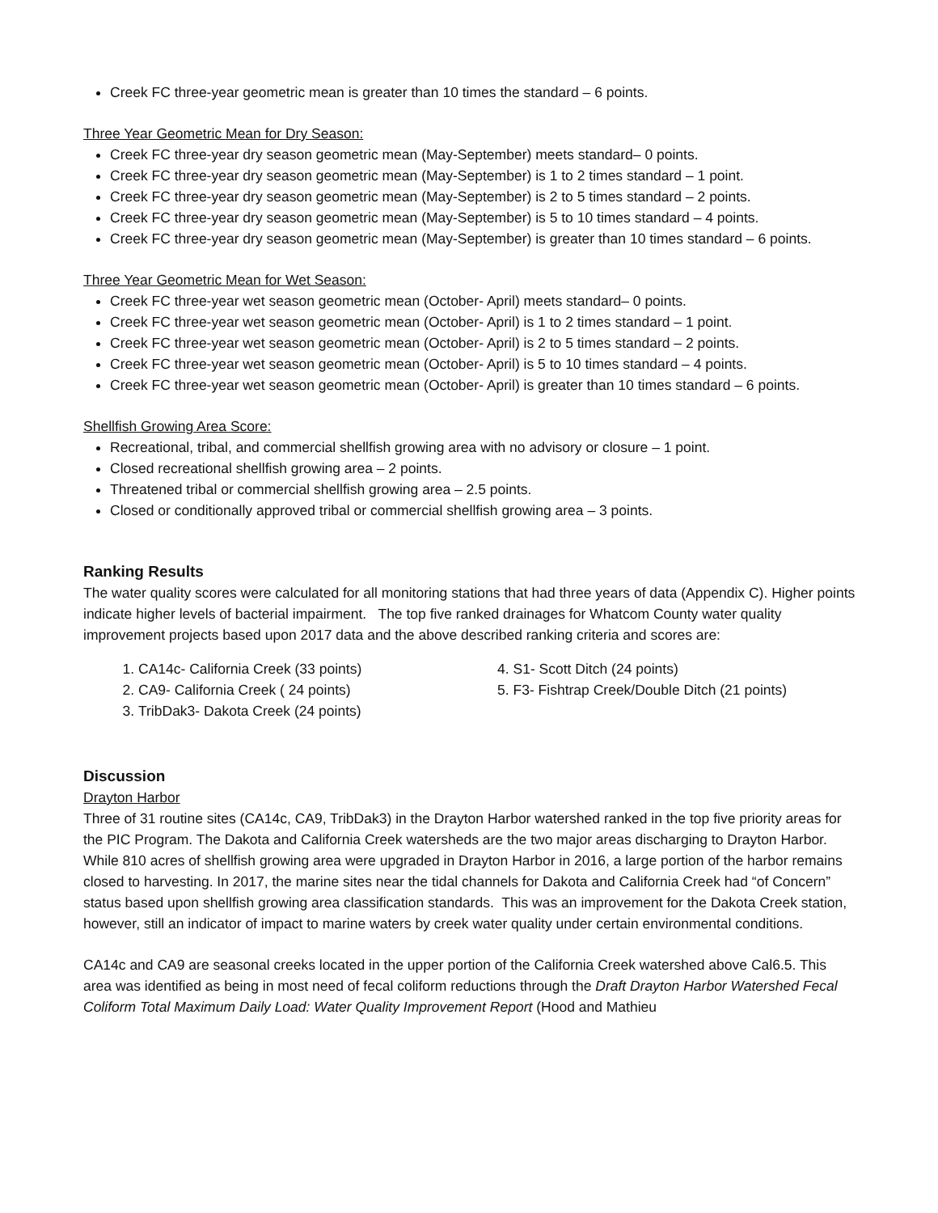Creek FC three-year geometric mean is greater than 10 times the standard – 6 points.
Three Year Geometric Mean for Dry Season:
Creek FC three-year dry season geometric mean (May-September) meets standard– 0 points.
Creek FC three-year dry season geometric mean (May-September) is 1 to 2 times standard – 1 point.
Creek FC three-year dry season geometric mean (May-September) is 2 to 5 times standard – 2 points.
Creek FC three-year dry season geometric mean (May-September) is 5 to 10 times standard – 4 points.
Creek FC three-year dry season geometric mean (May-September) is greater than 10 times standard – 6 points.
Three Year Geometric Mean for Wet Season:
Creek FC three-year wet season geometric mean (October- April) meets standard– 0 points.
Creek FC three-year wet season geometric mean (October- April) is 1 to 2 times standard – 1 point.
Creek FC three-year wet season geometric mean (October- April) is 2 to 5 times standard – 2 points.
Creek FC three-year wet season geometric mean (October- April) is 5 to 10 times standard – 4 points.
Creek FC three-year wet season geometric mean (October- April) is greater than 10 times standard – 6 points.
Shellfish Growing Area Score:
Recreational, tribal, and commercial shellfish growing area with no advisory or closure – 1 point.
Closed recreational shellfish growing area – 2 points.
Threatened tribal or commercial shellfish growing area – 2.5 points.
Closed or conditionally approved tribal or commercial shellfish growing area – 3 points.
Ranking Results
The water quality scores were calculated for all monitoring stations that had three years of data (Appendix C). Higher points indicate higher levels of bacterial impairment. The top five ranked drainages for Whatcom County water quality improvement projects based upon 2017 data and the above described ranking criteria and scores are:
1. CA14c- California Creek (33 points)
2. CA9- California Creek ( 24 points)
3. TribDak3- Dakota Creek (24 points)
4. S1- Scott Ditch (24 points)
5. F3- Fishtrap Creek/Double Ditch (21 points)
Discussion
Drayton Harbor
Three of 31 routine sites (CA14c, CA9, TribDak3) in the Drayton Harbor watershed ranked in the top five priority areas for the PIC Program. The Dakota and California Creek watersheds are the two major areas discharging to Drayton Harbor. While 810 acres of shellfish growing area were upgraded in Drayton Harbor in 2016, a large portion of the harbor remains closed to harvesting. In 2017, the marine sites near the tidal channels for Dakota and California Creek had “of Concern” status based upon shellfish growing area classification standards. This was an improvement for the Dakota Creek station, however, still an indicator of impact to marine waters by creek water quality under certain environmental conditions.
CA14c and CA9 are seasonal creeks located in the upper portion of the California Creek watershed above Cal6.5. This area was identified as being in most need of fecal coliform reductions through the Draft Drayton Harbor Watershed Fecal Coliform Total Maximum Daily Load: Water Quality Improvement Report (Hood and Mathieu